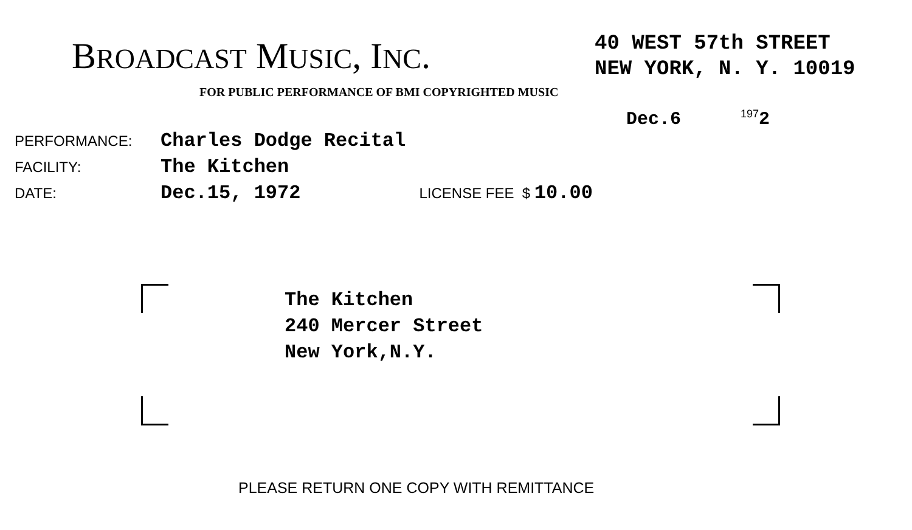BROADCAST MUSIC, INC.
40 WEST 57th STREET
NEW YORK, N. Y. 10019
FOR PUBLIC PERFORMANCE OF BMI COPYRIGHTED MUSIC
Dec.6 <sup>197</sup>2
PERFORMANCE: Charles Dodge Recital
FACILITY: The Kitchen
DATE: Dec.15, 1972 LICENSE FEE $ 10.00
The Kitchen
240 Mercer Street
New York,N.Y.
PLEASE RETURN ONE COPY WITH REMITTANCE